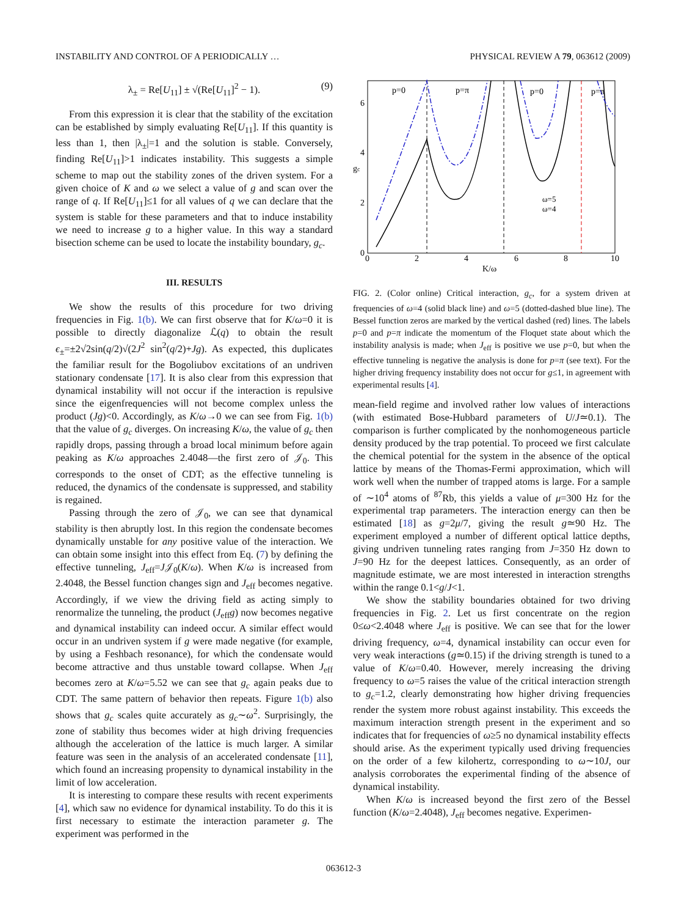INSTABILITY AND CONTROL OF A PERIODICALLY … PHYSICAL REVIEW A 79, 063612 (2009)
λ<sub>±</sub> = Re[U<sub>11</sub>] ± √(Re[U<sub>11</sub>]<sup>2</sup> − 1). (9)
From this expression it is clear that the stability of the excitation can be established by simply evaluating Re[U<sub>11</sub>]. If this quantity is less than 1, then |λ<sub>±</sub>|=1 and the solution is stable. Conversely, finding Re[U<sub>11</sub>]>1 indicates instability. This suggests a simple scheme to map out the stability zones of the driven system. For a given choice of K and ω we select a value of g and scan over the range of q. If Re[U<sub>11</sub>]≤1 for all values of q we can declare that the system is stable for these parameters and that to induce instability we need to increase g to a higher value. In this way a standard bisection scheme can be used to locate the instability boundary, g<sub>c</sub>.
III. RESULTS
We show the results of this procedure for two driving frequencies in Fig. 1(b). We can first observe that for K/ω=0 it is possible to directly diagonalize ℒ(q) to obtain the result ϵ<sub>±</sub>=±2√2sin(q/2)√(2J<sup>2</sup> sin<sup>2</sup>(q/2)+Jg). As expected, this duplicates the familiar result for the Bogoliubov excitations of an undriven stationary condensate [17]. It is also clear from this expression that dynamical instability will not occur if the interaction is repulsive since the eigenfrequencies will not become complex unless the product (Jg)<0. Accordingly, as K/ω→0 we can see from Fig. 1(b) that the value of g<sub>c</sub> diverges. On increasing K/ω, the value of g<sub>c</sub> then rapidly drops, passing through a broad local minimum before again peaking as K/ω approaches 2.4048—the first zero of 𝒥<sub>0</sub>. This corresponds to the onset of CDT; as the effective tunneling is reduced, the dynamics of the condensate is suppressed, and stability is regained.
Passing through the zero of 𝒥<sub>0</sub>, we can see that dynamical stability is then abruptly lost. In this region the condensate becomes dynamically unstable for any positive value of the interaction. We can obtain some insight into this effect from Eq. (7) by defining the effective tunneling, J<sub>eff</sub>=J𝒥<sub>0</sub>(K/ω). When K/ω is increased from 2.4048, the Bessel function changes sign and J<sub>eff</sub> becomes negative. Accordingly, if we view the driving field as acting simply to renormalize the tunneling, the product (J<sub>eff</sub>g) now becomes negative and dynamical instability can indeed occur. A similar effect would occur in an undriven system if g were made negative (for example, by using a Feshbach resonance), for which the condensate would become attractive and thus unstable toward collapse. When J<sub>eff</sub> becomes zero at K/ω=5.52 we can see that g<sub>c</sub> again peaks due to CDT. The same pattern of behavior then repeats. Figure 1(b) also shows that g<sub>c</sub> scales quite accurately as g<sub>c</sub>∼ω<sup>2</sup>. Surprisingly, the zone of stability thus becomes wider at high driving frequencies although the acceleration of the lattice is much larger. A similar feature was seen in the analysis of an accelerated condensate [11], which found an increasing propensity to dynamical instability in the limit of low acceleration.
It is interesting to compare these results with recent experiments [4], which saw no evidence for dynamical instability. To do this it is first necessary to estimate the interaction parameter g. The experiment was performed in the
p=0
p=π
p=0
p=π
6
4
2
0
0
2
4
6
8
10
gc
ω=5
ω=4
K/ω
FIG. 2. (Color online) Critical interaction, g<sub>c</sub>, for a system driven at frequencies of ω=4 (solid black line) and ω=5 (dotted-dashed blue line). The Bessel function zeros are marked by the vertical dashed (red) lines. The labels p=0 and p=π indicate the momentum of the Floquet state about which the instability analysis is made; when J<sub>eff</sub> is positive we use p=0, but when the effective tunneling is negative the analysis is done for p=π (see text). For the higher driving frequency instability does not occur for g≤1, in agreement with experimental results [4].
mean-field regime and involved rather low values of interactions (with estimated Bose-Hubbard parameters of U/J≃0.1). The comparison is further complicated by the nonhomogeneous particle density produced by the trap potential. To proceed we first calculate the chemical potential for the system in the absence of the optical lattice by means of the Thomas-Fermi approximation, which will work well when the number of trapped atoms is large. For a sample of ∼10<sup>4</sup> atoms of <sup>87</sup>Rb, this yields a value of μ=300 Hz for the experimental trap parameters. The interaction energy can then be estimated [18] as g=2μ/7, giving the result g≃90 Hz. The experiment employed a number of different optical lattice depths, giving undriven tunneling rates ranging from J=350 Hz down to J=90 Hz for the deepest lattices. Consequently, as an order of magnitude estimate, we are most interested in interaction strengths within the range 0.1<g/J<1.
We show the stability boundaries obtained for two driving frequencies in Fig. 2. Let us first concentrate on the region 0≤ω<2.4048 where J<sub>eff</sub> is positive. We can see that for the lower driving frequency, ω=4, dynamical instability can occur even for very weak interactions (g≃0.15) if the driving strength is tuned to a value of K/ω=0.40. However, merely increasing the driving frequency to ω=5 raises the value of the critical interaction strength to g<sub>c</sub>=1.2, clearly demonstrating how higher driving frequencies render the system more robust against instability. This exceeds the maximum interaction strength present in the experiment and so indicates that for frequencies of ω≥5 no dynamical instability effects should arise. As the experiment typically used driving frequencies on the order of a few kilohertz, corresponding to ω∼10J, our analysis corroborates the experimental finding of the absence of dynamical instability.
When K/ω is increased beyond the first zero of the Bessel function (K/ω=2.4048), J<sub>eff</sub> becomes negative. Experimen-
063612-3